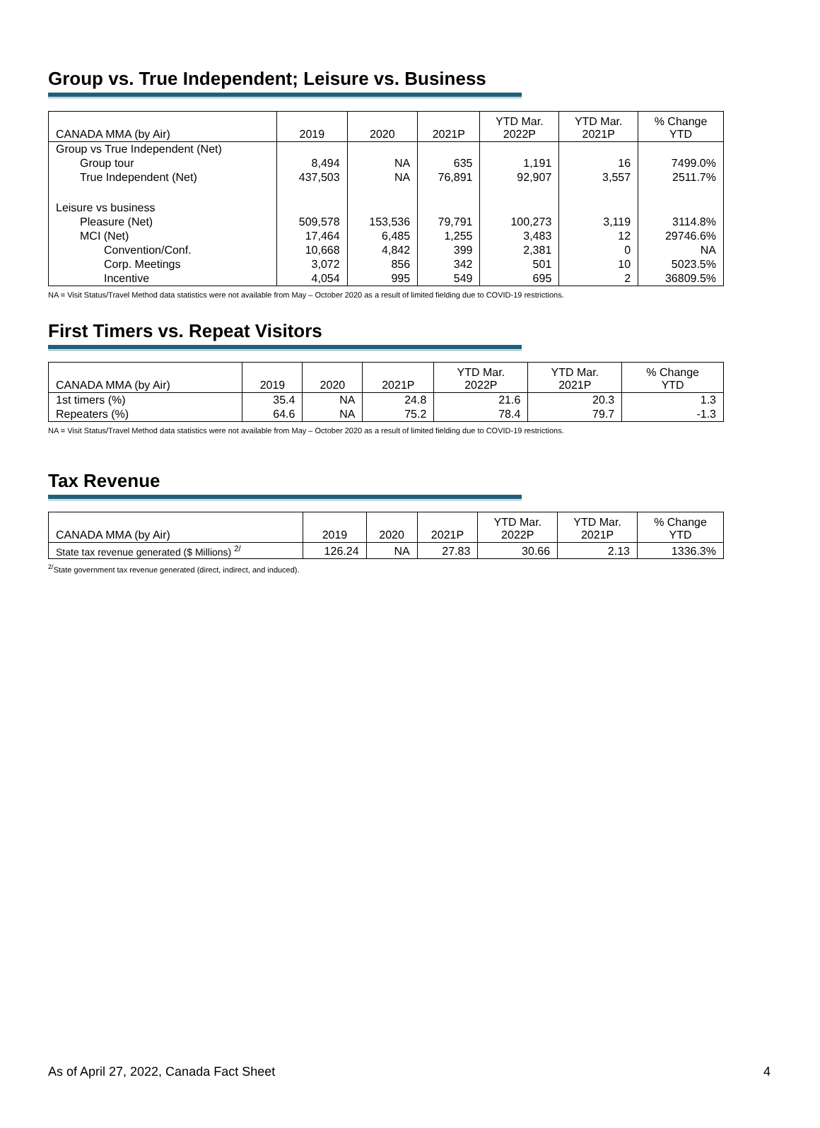Group vs. True Independent; Leisure vs. Business
| CANADA MMA (by Air) | 2019 | 2020 | 2021P | YTD Mar. 2022P | YTD Mar. 2021P | % Change YTD |
| --- | --- | --- | --- | --- | --- | --- |
| Group vs True Independent (Net) | | | | | | |
| Group tour | 8,494 | NA | 635 | 1,191 | 16 | 7499.0% |
| True Independent (Net) | 437,503 | NA | 76,891 | 92,907 | 3,557 | 2511.7% |
| Leisure vs business | | | | | | |
| Pleasure (Net) | 509,578 | 153,536 | 79,791 | 100,273 | 3,119 | 3114.8% |
| MCI (Net) | 17,464 | 6,485 | 1,255 | 3,483 | 12 | 29746.6% |
| Convention/Conf. | 10,668 | 4,842 | 399 | 2,381 | 0 | NA |
| Corp. Meetings | 3,072 | 856 | 342 | 501 | 10 | 5023.5% |
| Incentive | 4,054 | 995 | 549 | 695 | 2 | 36809.5% |
NA = Visit Status/Travel Method data statistics were not available from May – October 2020 as a result of limited fielding due to COVID-19 restrictions.
First Timers vs. Repeat Visitors
| CANADA MMA (by Air) | 2019 | 2020 | 2021P | YTD Mar. 2022P | YTD Mar. 2021P | % Change YTD |
| --- | --- | --- | --- | --- | --- | --- |
| 1st timers (%) | 35.4 | NA | 24.8 | 21.6 | 20.3 | 1.3 |
| Repeaters (%) | 64.6 | NA | 75.2 | 78.4 | 79.7 | -1.3 |
NA = Visit Status/Travel Method data statistics were not available from May – October 2020 as a result of limited fielding due to COVID-19 restrictions.
Tax Revenue
| CANADA MMA (by Air) | 2019 | 2020 | 2021P | YTD Mar. 2022P | YTD Mar. 2021P | % Change YTD |
| --- | --- | --- | --- | --- | --- | --- |
| State tax revenue generated ($ Millions) <sup>2/</sup> | 126.24 | NA | 27.83 | 30.66 | 2.13 | 1336.3% |
<sup>2/</sup>State government tax revenue generated (direct, indirect, and induced).
As of April 27, 2022, Canada Fact Sheet 4